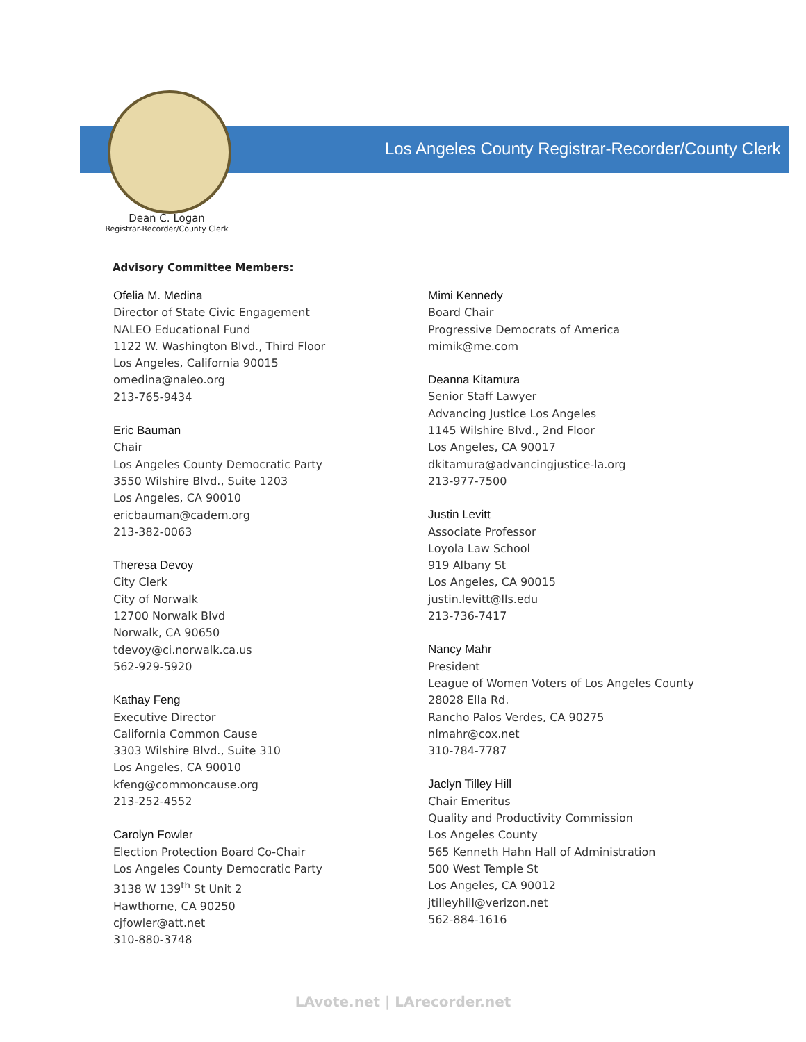Los Angeles County Registrar-Recorder/County Clerk
Dean C. Logan
Registrar-Recorder/County Clerk
Advisory Committee Members:
Ofelia M. Medina
Director of State Civic Engagement
NALEO Educational Fund
1122 W. Washington Blvd., Third Floor
Los Angeles, California 90015
omedina@naleo.org
213-765-9434
Eric Bauman
Chair
Los Angeles County Democratic Party
3550 Wilshire Blvd., Suite 1203
Los Angeles, CA 90010
ericbauman@cadem.org
213-382-0063
Theresa Devoy
City Clerk
City of Norwalk
12700 Norwalk Blvd
Norwalk, CA 90650
tdevoy@ci.norwalk.ca.us
562-929-5920
Kathay Feng
Executive Director
California Common Cause
3303 Wilshire Blvd., Suite 310
Los Angeles, CA 90010
kfeng@commoncause.org
213-252-4552
Carolyn Fowler
Election Protection Board Co-Chair
Los Angeles County Democratic Party
3138 W 139<sup>th</sup> St Unit 2
Hawthorne, CA 90250
cjfowler@att.net
310-880-3748
Mimi Kennedy
Board Chair
Progressive Democrats of America
mimik@me.com
Deanna Kitamura
Senior Staff Lawyer
Advancing Justice Los Angeles
1145 Wilshire Blvd., 2nd Floor
Los Angeles, CA 90017
dkitamura@advancingjustice-la.org
213-977-7500
Justin Levitt
Associate Professor
Loyola Law School
919 Albany St
Los Angeles, CA 90015
justin.levitt@lls.edu
213-736-7417
Nancy Mahr
President
League of Women Voters of Los Angeles County
28028 Ella Rd.
Rancho Palos Verdes, CA 90275
nlmahr@cox.net
310-784-7787
Jaclyn Tilley Hill
Chair Emeritus
Quality and Productivity Commission
Los Angeles County
565 Kenneth Hahn Hall of Administration
500 West Temple St
Los Angeles, CA 90012
jtilleyhill@verizon.net
562-884-1616
LAvote.net | LArecorder.net